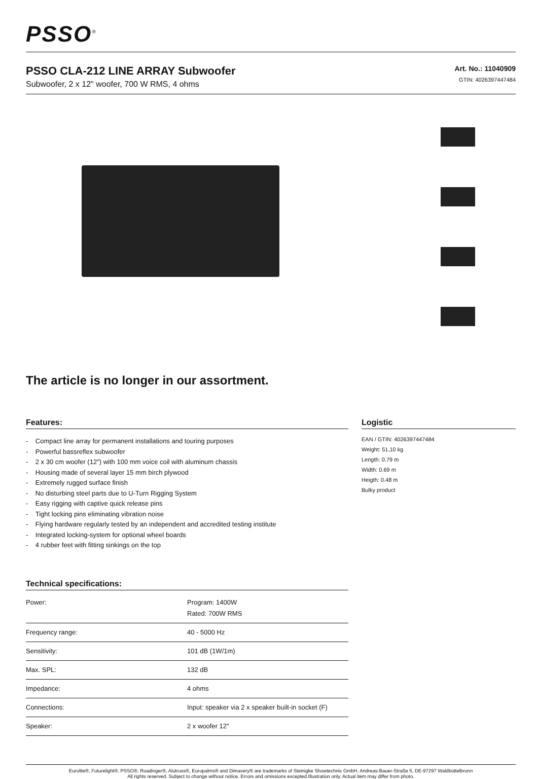PSSO<sup>®</sup>
PSSO CLA-212 LINE ARRAY Subwoofer
Subwoofer, 2 x 12" woofer, 700 W RMS, 4 ohms
Art. No.: 11040909
GTIN: 4026397447484
The article is no longer in our assortment.
Features:
- Compact line array for permanent installations and touring purposes
- Powerful bassreflex subwoofer
- 2 x 30 cm woofer (12") with 100 mm voice coil with aluminum chassis
- Housing made of several layer 15 mm birch plywood
- Extremely rugged surface finish
- No disturbing steel parts due to U-Turn Rigging System
- Easy rigging with captive quick release pins
- Tight locking pins eliminating vibration noise
- Flying hardware regularly tested by an independent and accredited testing institute
- Integrated locking-system for optional wheel boards
- 4 rubber feet with fitting sinkings on the top
Technical specifications:
| Power: | Program: 1400W Rated: 700W RMS |
| Frequency range: | 40 - 5000 Hz |
| Sensitivity: | 101 dB (1W/1m) |
| Max. SPL: | 132 dB |
| Impedance: | 4 ohms |
| Connections: | Input: speaker via 2 x speaker built-in socket (F) |
| Speaker: | 2 x woofer 12" |
Logistic
EAN / GTIN: 4026397447484
Weight: 51,10 kg
Length: 0.79 m
Width: 0.69 m
Heigth: 0.48 m
Bulky product
Eurolite®, Futurelight®, PSSO®, Roadinger®, Alutruss®, Europalms® and Dimavery® are trademarks of Steinigke Showtechnic GmbH, Andreas-Bauer-Straße 5, DE-97297 Waldbüttelbrunn
All rights reserved. Subject to change without notice. Errors and omissions excepted.Illustration only. Actual item may differ from photo.